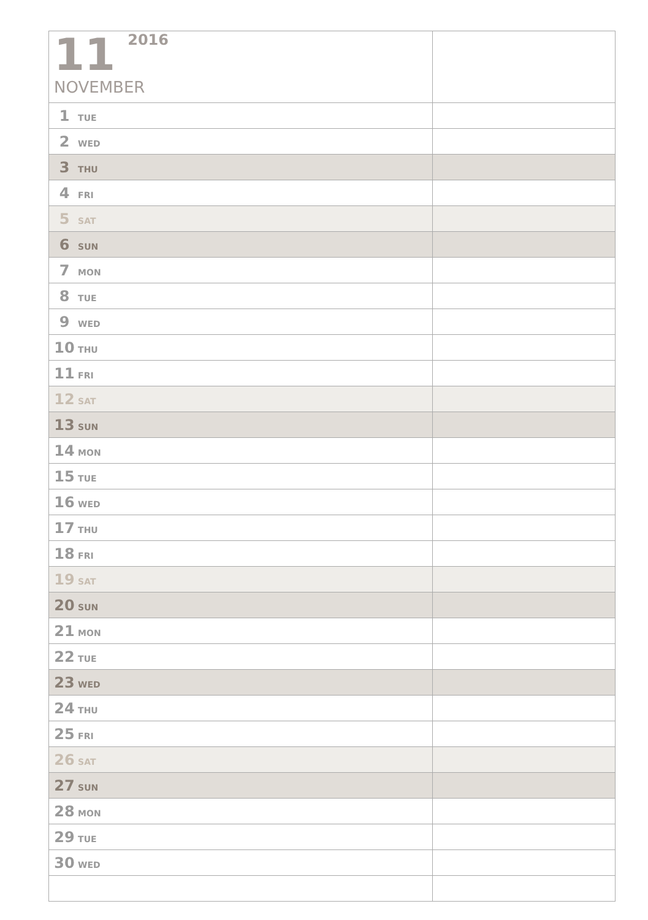| 11 2016 NOVEMBER | |
| 1 TUE | |
| 2 WED | |
| 3 THU | |
| 4 FRI | |
| 5 SAT | |
| 6 SUN | |
| 7 MON | |
| 8 TUE | |
| 9 WED | |
| 10 THU | |
| 11 FRI | |
| 12 SAT | |
| 13 SUN | |
| 14 MON | |
| 15 TUE | |
| 16 WED | |
| 17 THU | |
| 18 FRI | |
| 19 SAT | |
| 20 SUN | |
| 21 MON | |
| 22 TUE | |
| 23 WED | |
| 24 THU | |
| 25 FRI | |
| 26 SAT | |
| 27 SUN | |
| 28 MON | |
| 29 TUE | |
| 30 WED | |